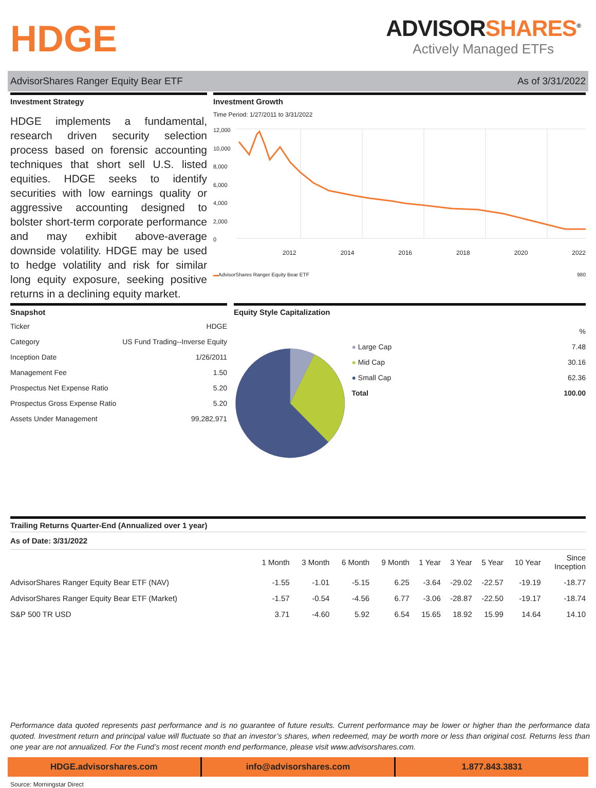HDGE
ADVISORSHARES<sup>®</sup>
Actively Managed ETFs
AdvisorShares Ranger Equity Bear ETF
As of 3/31/2022
Investment Strategy
HDGE implements a fundamental, research driven security selection process based on forensic accounting techniques that short sell U.S. listed equities. HDGE seeks to identify securities with low earnings quality or aggressive accounting designed to bolster short-term corporate performance and may exhibit above-average downside volatility. HDGE may be used to hedge volatility and risk for similar long equity exposure, seeking positive returns in a declining equity market.
Investment Growth
Time Period: 1/27/2011 to 3/31/2022
12,000
10,000
8,000
6,000
4,000
2,000
0
2012 2014 2016 2018 2020 2022
▬AdvisorShares Ranger Equity Bear ETF 980
Snapshot
| Ticker | HDGE |
| Category | US Fund Trading--Inverse Equity |
| Inception Date | 1/26/2011 |
| Management Fee | 1.50 |
| Prospectus Net Expense Ratio | 5.20 |
| Prospectus Gross Expense Ratio | 5.20 |
| Assets Under Management | 99,282,971 |
Equity Style Capitalization
| | % |
| ● Large Cap | 7.48 |
| ● Mid Cap | 30.16 |
| ● Small Cap | 62.36 |
| Total | 100.00 |
Trailing Returns Quarter-End (Annualized over 1 year)
As of Date: 3/31/2022
| | 1 Month | 3 Month | 6 Month | 9 Month | 1 Year | 3 Year | 5 Year | 10 Year | Since Inception |
| --- | --- | --- | --- | --- | --- | --- | --- | --- | --- |
| AdvisorShares Ranger Equity Bear ETF (NAV) | -1.55 | -1.01 | -5.15 | 6.25 | -3.64 | -29.02 | -22.57 | -19.19 | -18.77 |
| AdvisorShares Ranger Equity Bear ETF (Market) | -1.57 | -0.54 | -4.56 | 6.77 | -3.06 | -28.87 | -22.50 | -19.17 | -18.74 |
| S&P 500 TR USD | 3.71 | -4.60 | 5.92 | 6.54 | 15.65 | 18.92 | 15.99 | 14.64 | 14.10 |
Performance data quoted represents past performance and is no guarantee of future results. Current performance may be lower or higher than the performance data quoted. Investment return and principal value will fluctuate so that an investor’s shares, when redeemed, may be worth more or less than original cost. Returns less than one year are not annualized. For the Fund’s most recent month end performance, please visit www.advisorshares.com.
HDGE.advisorshares.com info@advisorshares.com 1.877.843.3831
Source: Morningstar Direct